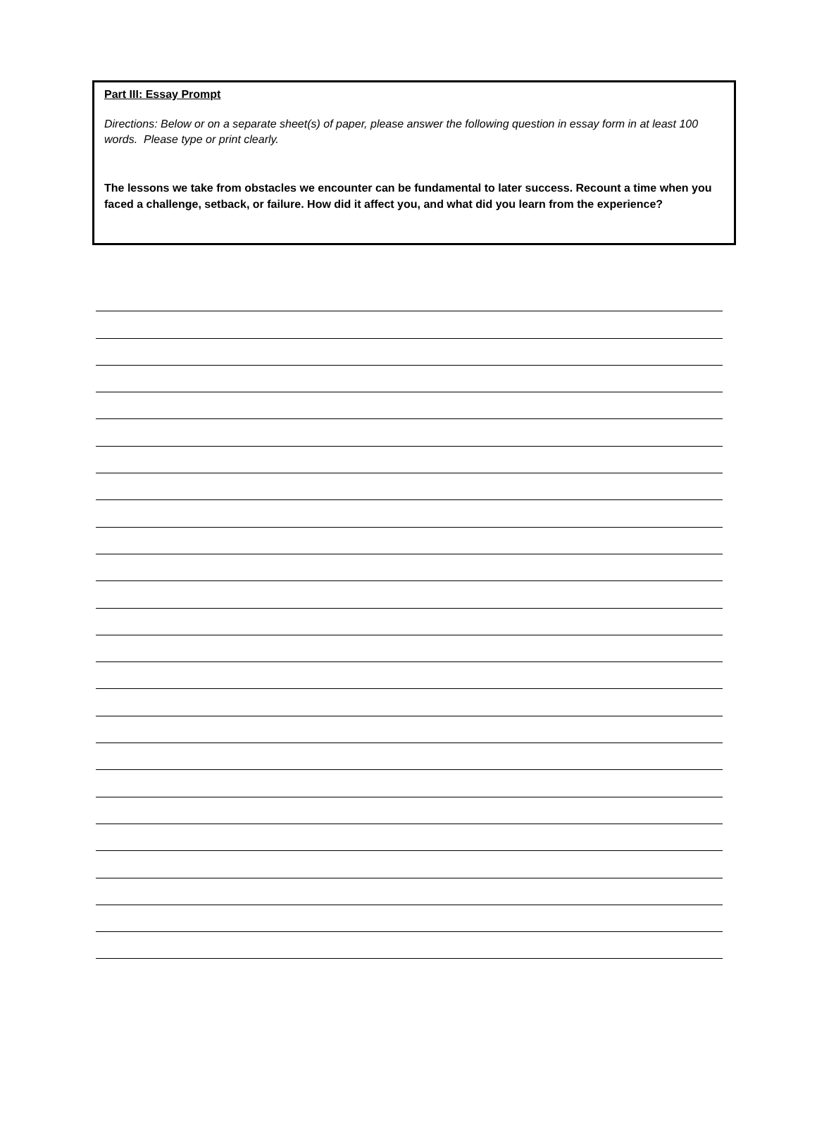Part III: Essay Prompt
Directions: Below or on a separate sheet(s) of paper, please answer the following question in essay form in at least 100 words. Please type or print clearly.
The lessons we take from obstacles we encounter can be fundamental to later success. Recount a time when you faced a challenge, setback, or failure. How did it affect you, and what did you learn from the experience?